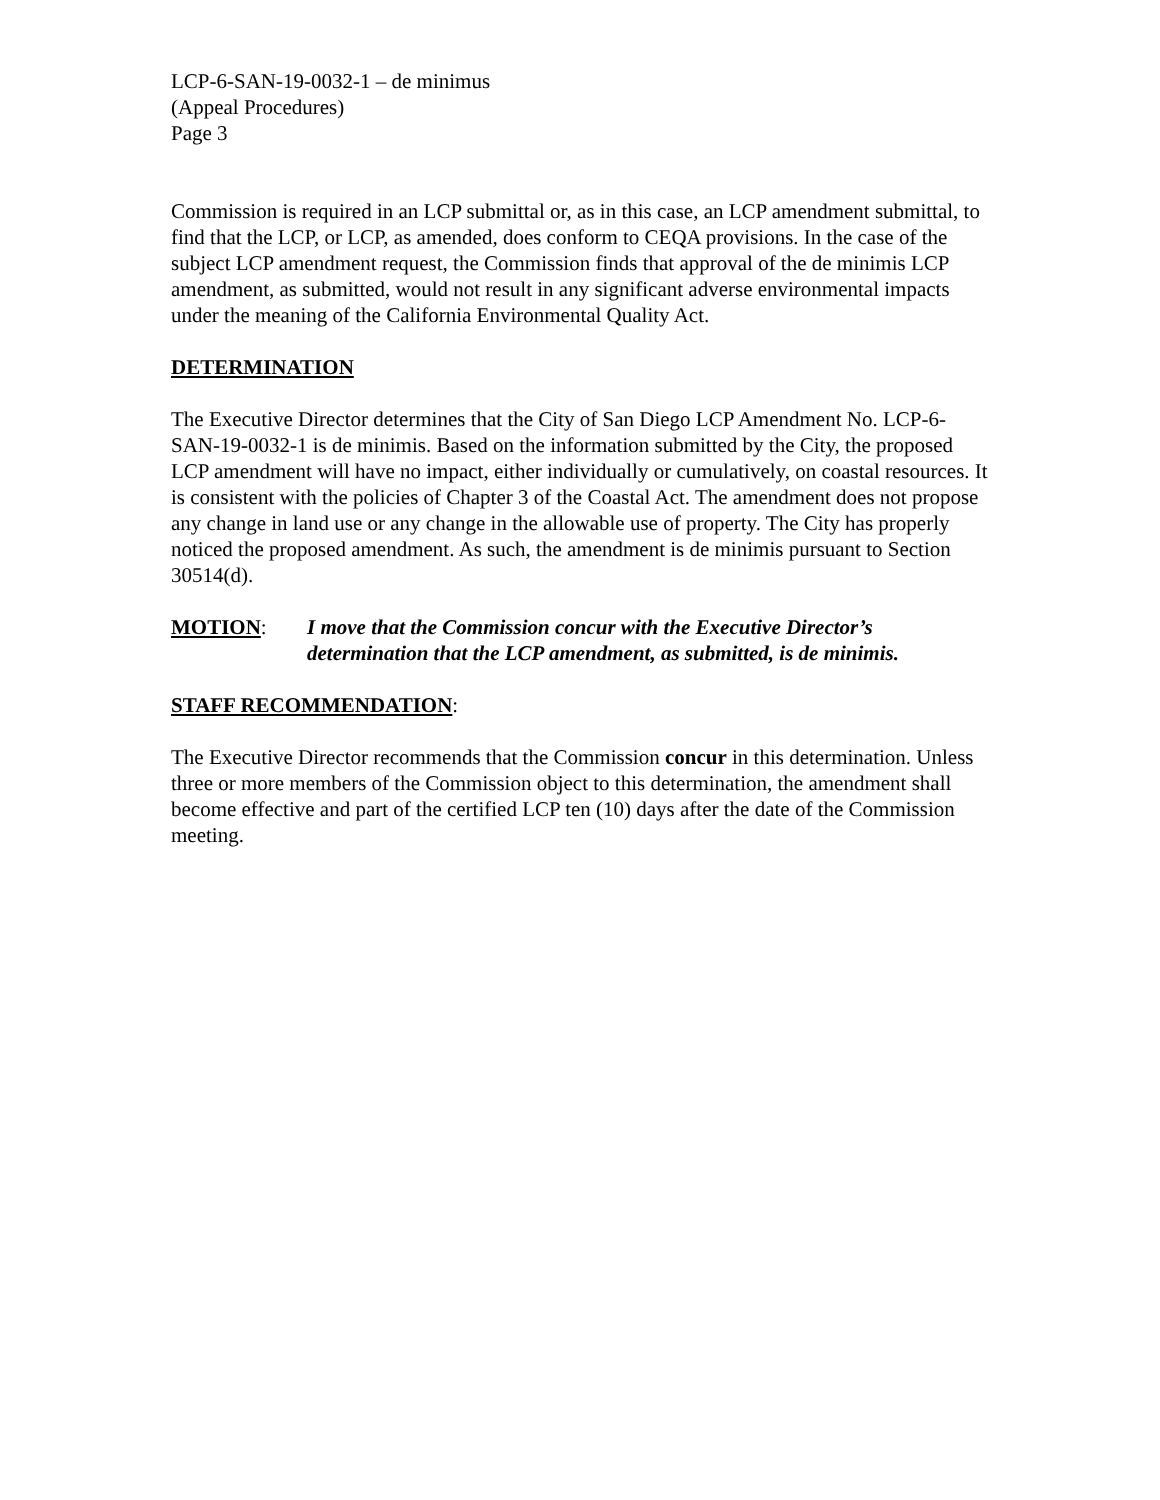LCP-6-SAN-19-0032-1 – de minimus
(Appeal Procedures)
Page 3
Commission is required in an LCP submittal or, as in this case, an LCP amendment submittal, to find that the LCP, or LCP, as amended, does conform to CEQA provisions. In the case of the subject LCP amendment request, the Commission finds that approval of the de minimis LCP amendment, as submitted, would not result in any significant adverse environmental impacts under the meaning of the California Environmental Quality Act.
DETERMINATION
The Executive Director determines that the City of San Diego LCP Amendment No. LCP-6-SAN-19-0032-1 is de minimis. Based on the information submitted by the City, the proposed LCP amendment will have no impact, either individually or cumulatively, on coastal resources. It is consistent with the policies of Chapter 3 of the Coastal Act. The amendment does not propose any change in land use or any change in the allowable use of property. The City has properly noticed the proposed amendment. As such, the amendment is de minimis pursuant to Section 30514(d).
MOTION: I move that the Commission concur with the Executive Director’s determination that the LCP amendment, as submitted, is de minimis.
STAFF RECOMMENDATION:
The Executive Director recommends that the Commission concur in this determination. Unless three or more members of the Commission object to this determination, the amendment shall become effective and part of the certified LCP ten (10) days after the date of the Commission meeting.